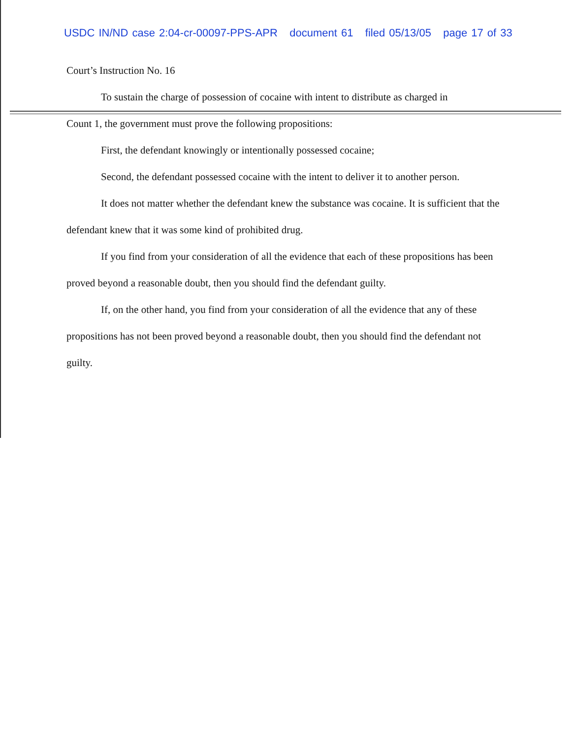USDC IN/ND case 2:04-cr-00097-PPS-APR document 61 filed 05/13/05 page 17 of 33
Court’s Instruction No. 16
To sustain the charge of possession of cocaine with intent to distribute as charged in
Count 1, the government must prove the following propositions:
First, the defendant knowingly or intentionally possessed cocaine;
Second, the defendant possessed cocaine with the intent to deliver it to another person.
It does not matter whether the defendant knew the substance was cocaine. It is sufficient that the defendant knew that it was some kind of prohibited drug.
If you find from your consideration of all the evidence that each of these propositions has been proved beyond a reasonable doubt, then you should find the defendant guilty.
If, on the other hand, you find from your consideration of all the evidence that any of these propositions has not been proved beyond a reasonable doubt, then you should find the defendant not guilty.